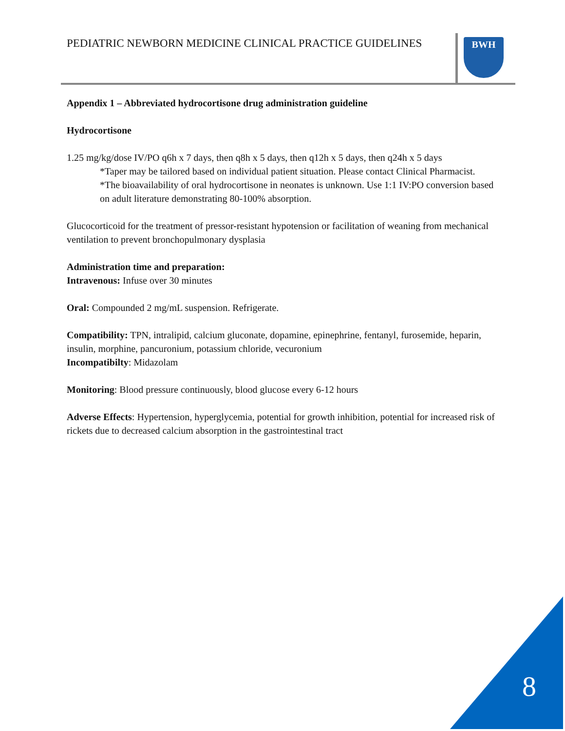PEDIATRIC NEWBORN MEDICINE CLINICAL PRACTICE GUIDELINES
BWH
Appendix 1 – Abbreviated hydrocortisone drug administration guideline
Hydrocortisone
1.25 mg/kg/dose IV/PO q6h x 7 days, then q8h x 5 days, then q12h x 5 days, then q24h x 5 days
*Taper may be tailored based on individual patient situation. Please contact Clinical Pharmacist.
*The bioavailability of oral hydrocortisone in neonates is unknown. Use 1:1 IV:PO conversion based on adult literature demonstrating 80-100% absorption.
Glucocorticoid for the treatment of pressor-resistant hypotension or facilitation of weaning from mechanical ventilation to prevent bronchopulmonary dysplasia
Administration time and preparation:
Intravenous: Infuse over 30 minutes
Oral: Compounded 2 mg/mL suspension. Refrigerate.
Compatibility: TPN, intralipid, calcium gluconate, dopamine, epinephrine, fentanyl, furosemide, heparin, insulin, morphine, pancuronium, potassium chloride, vecuronium
Incompatibilty: Midazolam
Monitoring: Blood pressure continuously, blood glucose every 6-12 hours
Adverse Effects: Hypertension, hyperglycemia, potential for growth inhibition, potential for increased risk of rickets due to decreased calcium absorption in the gastrointestinal tract
8